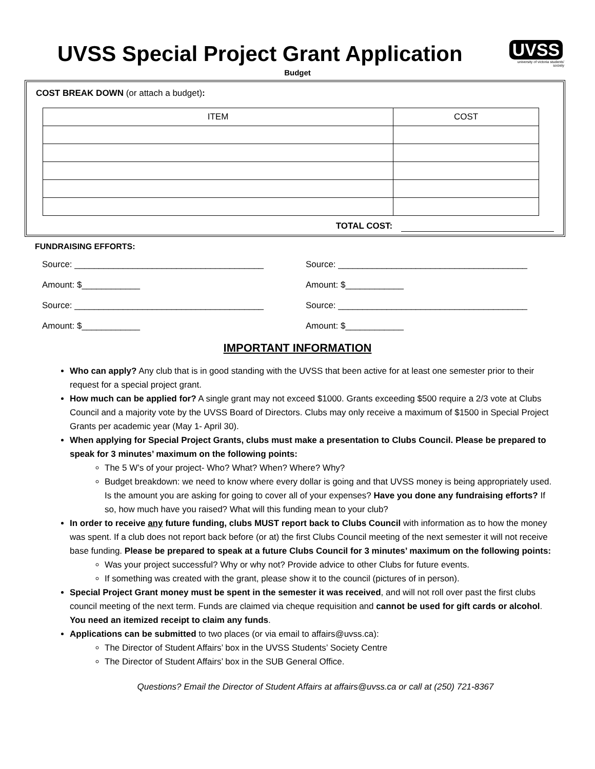UVSS Special Project Grant Application
UVSS
university of victoria students' society
Budget
COST BREAK DOWN (or attach a budget):
| ITEM | COST |
| --- | --- |
TOTAL COST:
FUNDRAISING EFFORTS:
Source: _______________________________________
Source: _______________________________________
Amount: $____________
Amount: $____________
Source: _______________________________________
Source: _______________________________________
Amount: $____________
Amount: $____________
IMPORTANT INFORMATION
Who can apply? Any club that is in good standing with the UVSS that been active for at least one semester prior to their request for a special project grant.
How much can be applied for? A single grant may not exceed $1000. Grants exceeding $500 require a 2/3 vote at Clubs Council and a majority vote by the UVSS Board of Directors. Clubs may only receive a maximum of $1500 in Special Project Grants per academic year (May 1- April 30).
When applying for Special Project Grants, clubs must make a presentation to Clubs Council. Please be prepared to speak for 3 minutes’ maximum on the following points:
The 5 W’s of your project- Who? What? When? Where? Why?
Budget breakdown: we need to know where every dollar is going and that UVSS money is being appropriately used. Is the amount you are asking for going to cover all of your expenses? Have you done any fundraising efforts? If so, how much have you raised? What will this funding mean to your club?
In order to receive any future funding, clubs MUST report back to Clubs Council with information as to how the money was spent. If a club does not report back before (or at) the first Clubs Council meeting of the next semester it will not receive base funding. Please be prepared to speak at a future Clubs Council for 3 minutes’ maximum on the following points:
Was your project successful? Why or why not? Provide advice to other Clubs for future events.
If something was created with the grant, please show it to the council (pictures of in person).
Special Project Grant money must be spent in the semester it was received, and will not roll over past the first clubs council meeting of the next term. Funds are claimed via cheque requisition and cannot be used for gift cards or alcohol. You need an itemized receipt to claim any funds.
Applications can be submitted to two places (or via email to affairs@uvss.ca):
The Director of Student Affairs’ box in the UVSS Students’ Society Centre
The Director of Student Affairs’ box in the SUB General Office.
Questions? Email the Director of Student Affairs at affairs@uvss.ca or call at (250) 721-8367